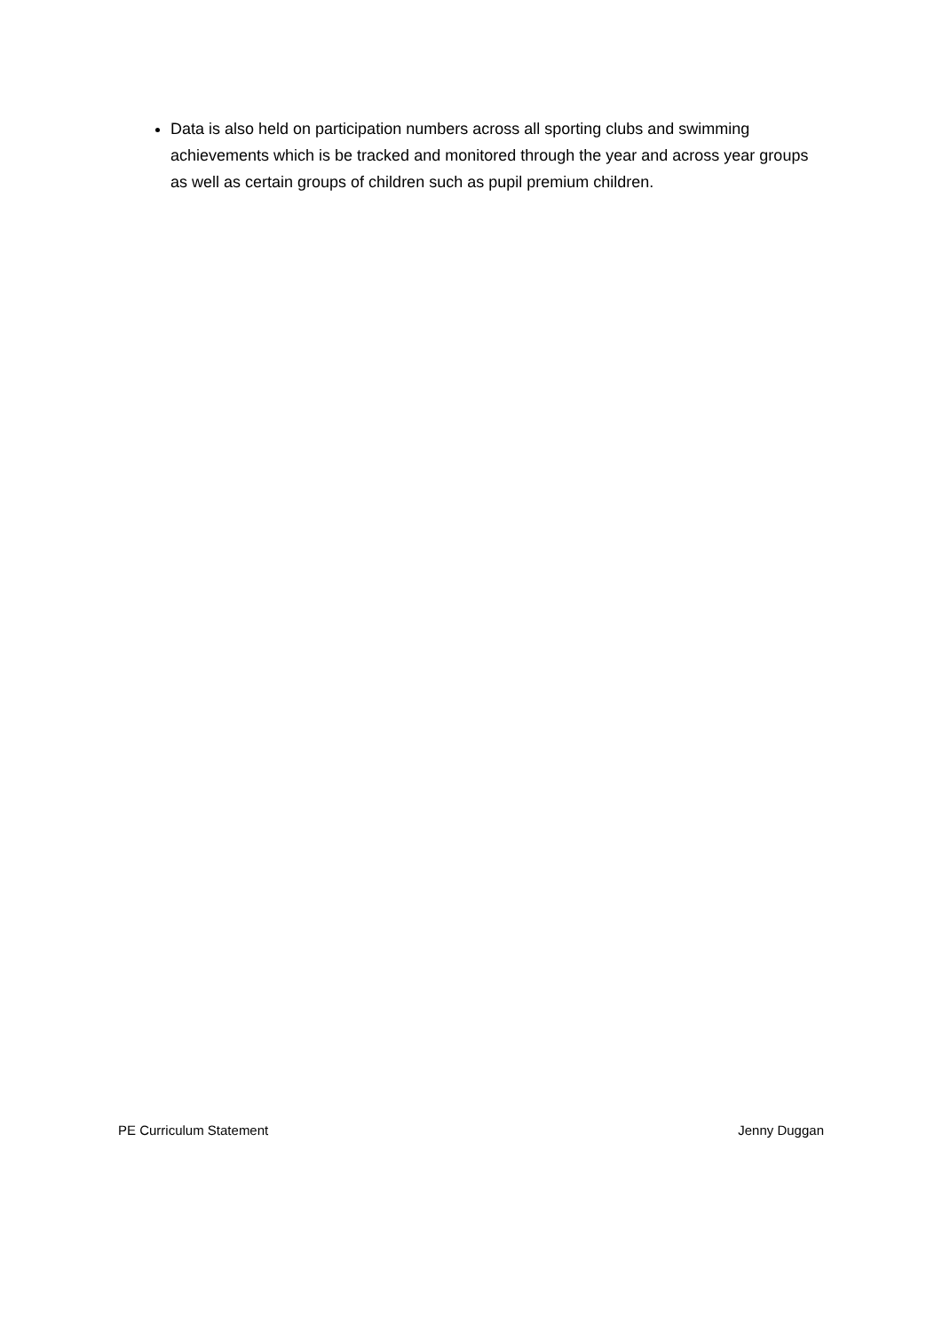Data is also held on participation numbers across all sporting clubs and swimming achievements which is be tracked and monitored through the year and across year groups as well as certain groups of children such as pupil premium children.
PE Curriculum Statement Jenny Duggan